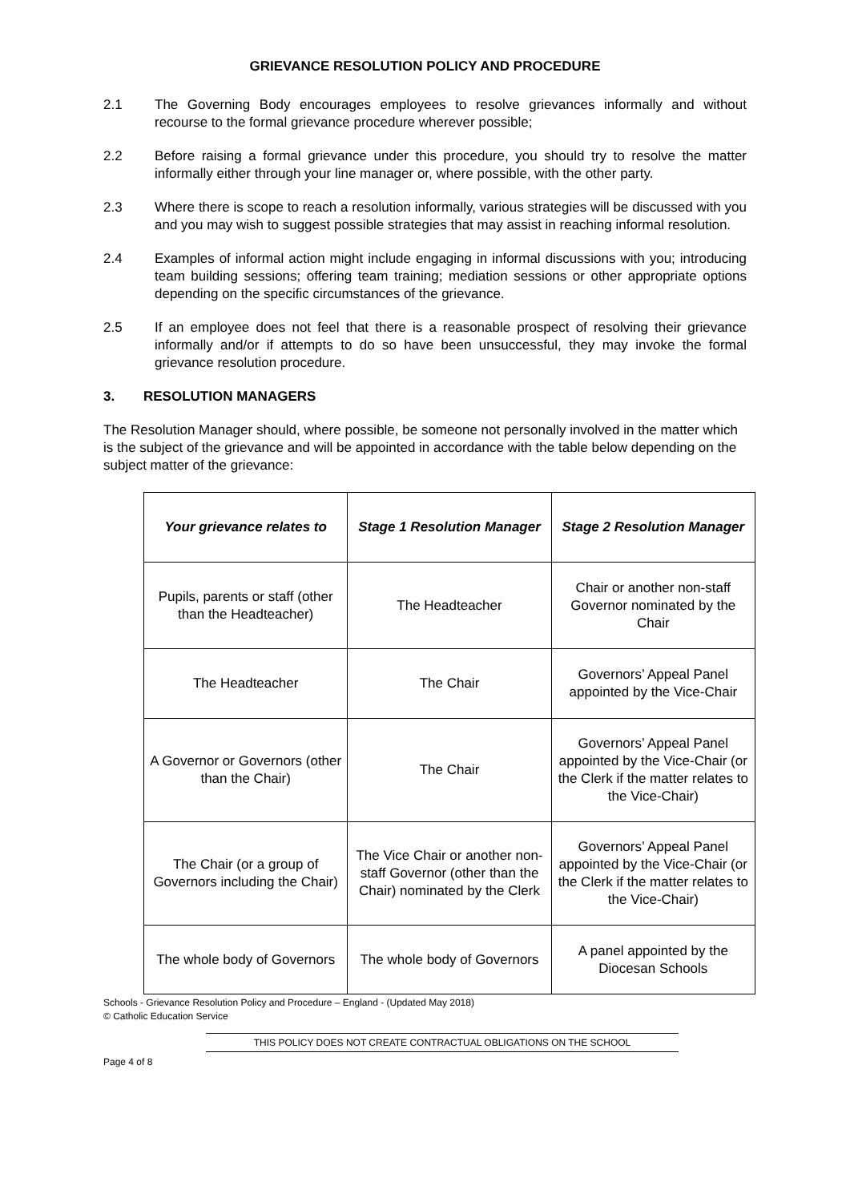GRIEVANCE RESOLUTION POLICY AND PROCEDURE
2.1 The Governing Body encourages employees to resolve grievances informally and without recourse to the formal grievance procedure wherever possible;
2.2 Before raising a formal grievance under this procedure, you should try to resolve the matter informally either through your line manager or, where possible, with the other party.
2.3 Where there is scope to reach a resolution informally, various strategies will be discussed with you and you may wish to suggest possible strategies that may assist in reaching informal resolution.
2.4 Examples of informal action might include engaging in informal discussions with you; introducing team building sessions; offering team training; mediation sessions or other appropriate options depending on the specific circumstances of the grievance.
2.5 If an employee does not feel that there is a reasonable prospect of resolving their grievance informally and/or if attempts to do so have been unsuccessful, they may invoke the formal grievance resolution procedure.
3. RESOLUTION MANAGERS
The Resolution Manager should, where possible, be someone not personally involved in the matter which is the subject of the grievance and will be appointed in accordance with the table below depending on the subject matter of the grievance:
| Your grievance relates to | Stage 1 Resolution Manager | Stage 2 Resolution Manager |
| --- | --- | --- |
| Pupils, parents or staff (other than the Headteacher) | The Headteacher | Chair or another non-staff Governor nominated by the Chair |
| The Headteacher | The Chair | Governors’ Appeal Panel appointed by the Vice-Chair |
| A Governor or Governors (other than the Chair) | The Chair | Governors’ Appeal Panel appointed by the Vice-Chair (or the Clerk if the matter relates to the Vice-Chair) |
| The Chair (or a group of Governors including the Chair) | The Vice Chair or another non-staff Governor (other than the Chair) nominated by the Clerk | Governors’ Appeal Panel appointed by the Vice-Chair (or the Clerk if the matter relates to the Vice-Chair) |
| The whole body of Governors | The whole body of Governors | A panel appointed by the Diocesan Schools |
Schools - Grievance Resolution Policy and Procedure – England - (Updated May 2018)
© Catholic Education Service
THIS POLICY DOES NOT CREATE CONTRACTUAL OBLIGATIONS ON THE SCHOOL
Page 4 of 8